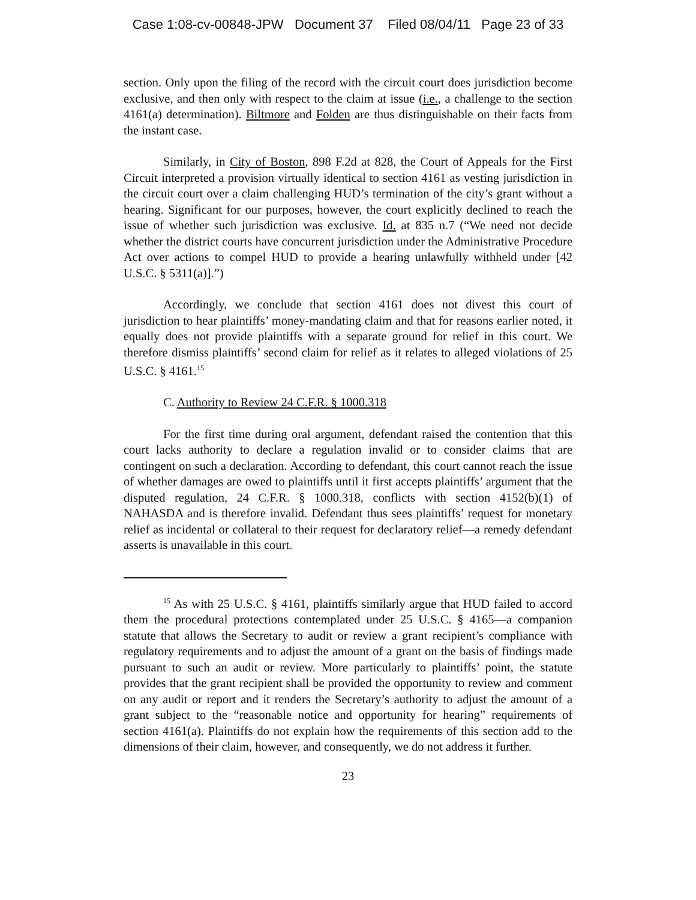Case 1:08-cv-00848-JPW Document 37 Filed 08/04/11 Page 23 of 33
section. Only upon the filing of the record with the circuit court does jurisdiction become exclusive, and then only with respect to the claim at issue (i.e., a challenge to the section 4161(a) determination). Biltmore and Folden are thus distinguishable on their facts from the instant case.
Similarly, in City of Boston, 898 F.2d at 828, the Court of Appeals for the First Circuit interpreted a provision virtually identical to section 4161 as vesting jurisdiction in the circuit court over a claim challenging HUD’s termination of the city’s grant without a hearing. Significant for our purposes, however, the court explicitly declined to reach the issue of whether such jurisdiction was exclusive. Id. at 835 n.7 (“We need not decide whether the district courts have concurrent jurisdiction under the Administrative Procedure Act over actions to compel HUD to provide a hearing unlawfully withheld under [42 U.S.C. § 5311(a)].”)
Accordingly, we conclude that section 4161 does not divest this court of jurisdiction to hear plaintiffs’ money-mandating claim and that for reasons earlier noted, it equally does not provide plaintiffs with a separate ground for relief in this court. We therefore dismiss plaintiffs’ second claim for relief as it relates to alleged violations of 25 U.S.C. § 4161.<sup>15</sup>
C. Authority to Review 24 C.F.R. § 1000.318
For the first time during oral argument, defendant raised the contention that this court lacks authority to declare a regulation invalid or to consider claims that are contingent on such a declaration. According to defendant, this court cannot reach the issue of whether damages are owed to plaintiffs until it first accepts plaintiffs’ argument that the disputed regulation, 24 C.F.R. § 1000.318, conflicts with section 4152(b)(1) of NAHASDA and is therefore invalid. Defendant thus sees plaintiffs’ request for monetary relief as incidental or collateral to their request for declaratory relief—a remedy defendant asserts is unavailable in this court.
<sup>15</sup> As with 25 U.S.C. § 4161, plaintiffs similarly argue that HUD failed to accord them the procedural protections contemplated under 25 U.S.C. § 4165—a companion statute that allows the Secretary to audit or review a grant recipient’s compliance with regulatory requirements and to adjust the amount of a grant on the basis of findings made pursuant to such an audit or review. More particularly to plaintiffs’ point, the statute provides that the grant recipient shall be provided the opportunity to review and comment on any audit or report and it renders the Secretary’s authority to adjust the amount of a grant subject to the “reasonable notice and opportunity for hearing” requirements of section 4161(a). Plaintiffs do not explain how the requirements of this section add to the dimensions of their claim, however, and consequently, we do not address it further.
23